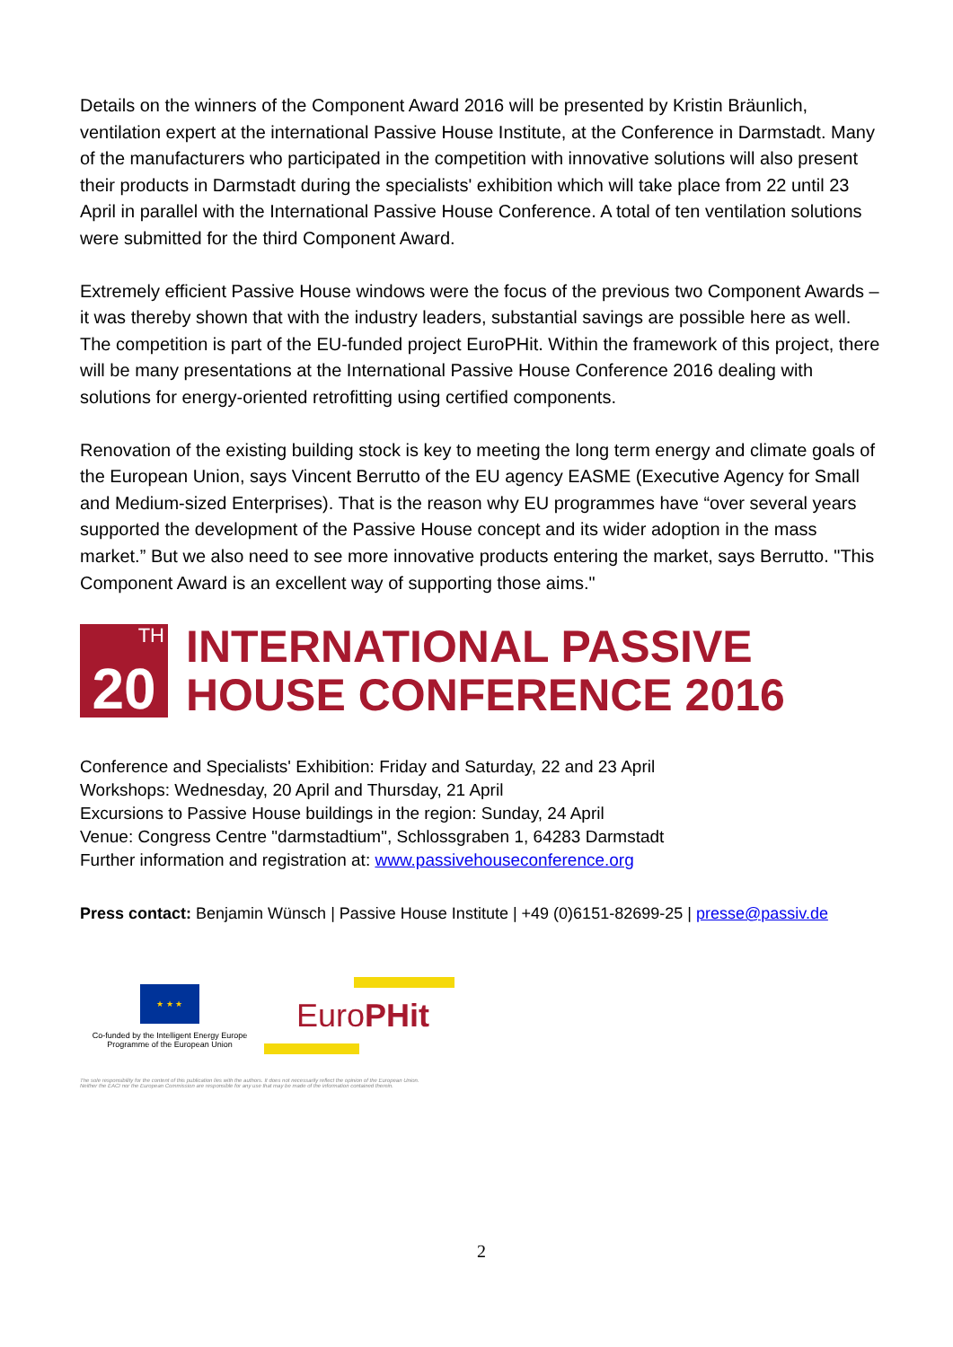Details on the winners of the Component Award 2016 will be presented by Kristin Bräunlich, ventilation expert at the international Passive House Institute, at the Conference in Darmstadt. Many of the manufacturers who participated in the competition with innovative solutions will also present their products in Darmstadt during the specialists' exhibition which will take place from 22 until 23 April in parallel with the International Passive House Conference. A total of ten ventilation solutions were submitted for the third Component Award.
Extremely efficient Passive House windows were the focus of the previous two Component Awards – it was thereby shown that with the industry leaders, substantial savings are possible here as well. The competition is part of the EU-funded project EuroPHit. Within the framework of this project, there will be many presentations at the International Passive House Conference 2016 dealing with solutions for energy-oriented retrofitting using certified components.
Renovation of the existing building stock is key to meeting the long term energy and climate goals of the European Union, says Vincent Berrutto of the EU agency EASME (Executive Agency for Small and Medium-sized Enterprises). That is the reason why EU programmes have “over several years supported the development of the Passive House concept and its wider adoption in the mass market.” But we also need to see more innovative products entering the market, says Berrutto. "This Component Award is an excellent way of supporting those aims."
20<sup>TH</sup>
INTERNATIONAL PASSIVE
HOUSE CONFERENCE 2016
Conference and Specialists' Exhibition: Friday and Saturday, 22 and 23 April
Workshops: Wednesday, 20 April and Thursday, 21 April
Excursions to Passive House buildings in the region: Sunday, 24 April
Venue: Congress Centre "darmstadtium", Schlossgraben 1, 64283 Darmstadt
Further information and registration at: www.passivehouseconference.org
Press contact: Benjamin Wünsch | Passive House Institute | +49 (0)6151-82699-25 | presse@passiv.de
★ ★ ★
Co-funded by the Intelligent Energy Europe
Programme of the European Union
EuroPHit
The sole responsibility for the content of this publication lies with the authors. It does not necessarily reflect the opinion of the European Union.
Neither the EACI nor the European Commission are responsible for any use that may be made of the information contained therein.
2